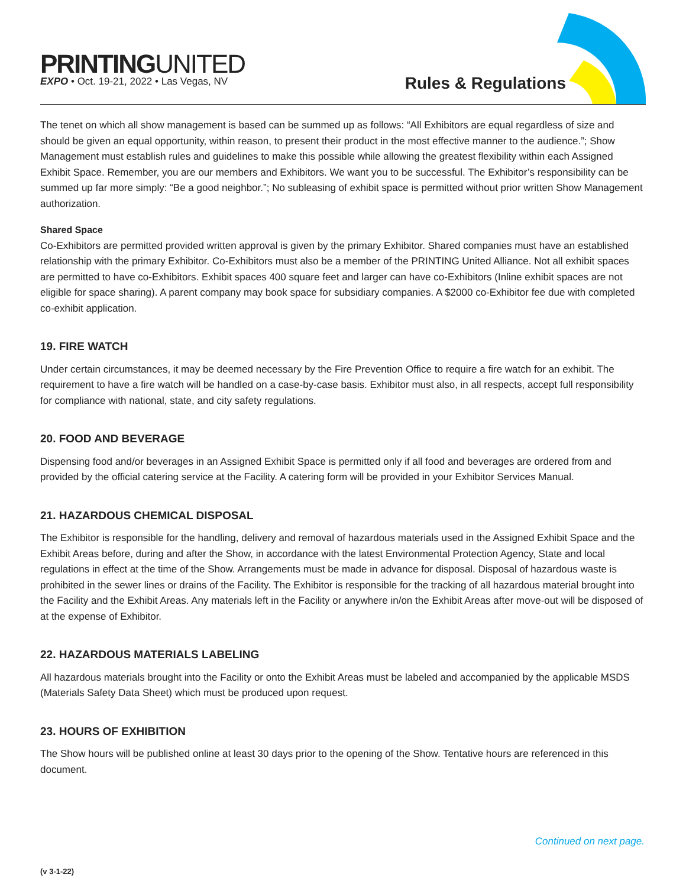PRINTINGUNITED
EXPO • Oct. 19-21, 2022 • Las Vegas, NV
Rules & Regulations
The tenet on which all show management is based can be summed up as follows: “All Exhibitors are equal regardless of size and should be given an equal opportunity, within reason, to present their product in the most effective manner to the audience.”; Show Management must establish rules and guidelines to make this possible while allowing the greatest flexibility within each Assigned Exhibit Space. Remember, you are our members and Exhibitors. We want you to be successful. The Exhibitor’s responsibility can be summed up far more simply: “Be a good neighbor.”; No subleasing of exhibit space is permitted without prior written Show Management authorization.
Shared Space
Co-Exhibitors are permitted provided written approval is given by the primary Exhibitor. Shared companies must have an established relationship with the primary Exhibitor. Co-Exhibitors must also be a member of the PRINTING United Alliance. Not all exhibit spaces are permitted to have co-Exhibitors. Exhibit spaces 400 square feet and larger can have co-Exhibitors (Inline exhibit spaces are not eligible for space sharing). A parent company may book space for subsidiary companies. A $2000 co-Exhibitor fee due with completed co-exhibit application.
19. FIRE WATCH
Under certain circumstances, it may be deemed necessary by the Fire Prevention Office to require a fire watch for an exhibit. The requirement to have a fire watch will be handled on a case-by-case basis. Exhibitor must also, in all respects, accept full responsibility for compliance with national, state, and city safety regulations.
20. FOOD AND BEVERAGE
Dispensing food and/or beverages in an Assigned Exhibit Space is permitted only if all food and beverages are ordered from and provided by the official catering service at the Facility. A catering form will be provided in your Exhibitor Services Manual.
21. HAZARDOUS CHEMICAL DISPOSAL
The Exhibitor is responsible for the handling, delivery and removal of hazardous materials used in the Assigned Exhibit Space and the Exhibit Areas before, during and after the Show, in accordance with the latest Environmental Protection Agency, State and local regulations in effect at the time of the Show. Arrangements must be made in advance for disposal. Disposal of hazardous waste is prohibited in the sewer lines or drains of the Facility. The Exhibitor is responsible for the tracking of all hazardous material brought into the Facility and the Exhibit Areas. Any materials left in the Facility or anywhere in/on the Exhibit Areas after move-out will be disposed of at the expense of Exhibitor.
22. HAZARDOUS MATERIALS LABELING
All hazardous materials brought into the Facility or onto the Exhibit Areas must be labeled and accompanied by the applicable MSDS (Materials Safety Data Sheet) which must be produced upon request.
23. HOURS OF EXHIBITION
The Show hours will be published online at least 30 days prior to the opening of the Show. Tentative hours are referenced in this document.
Continued on next page.
(v 3-1-22)